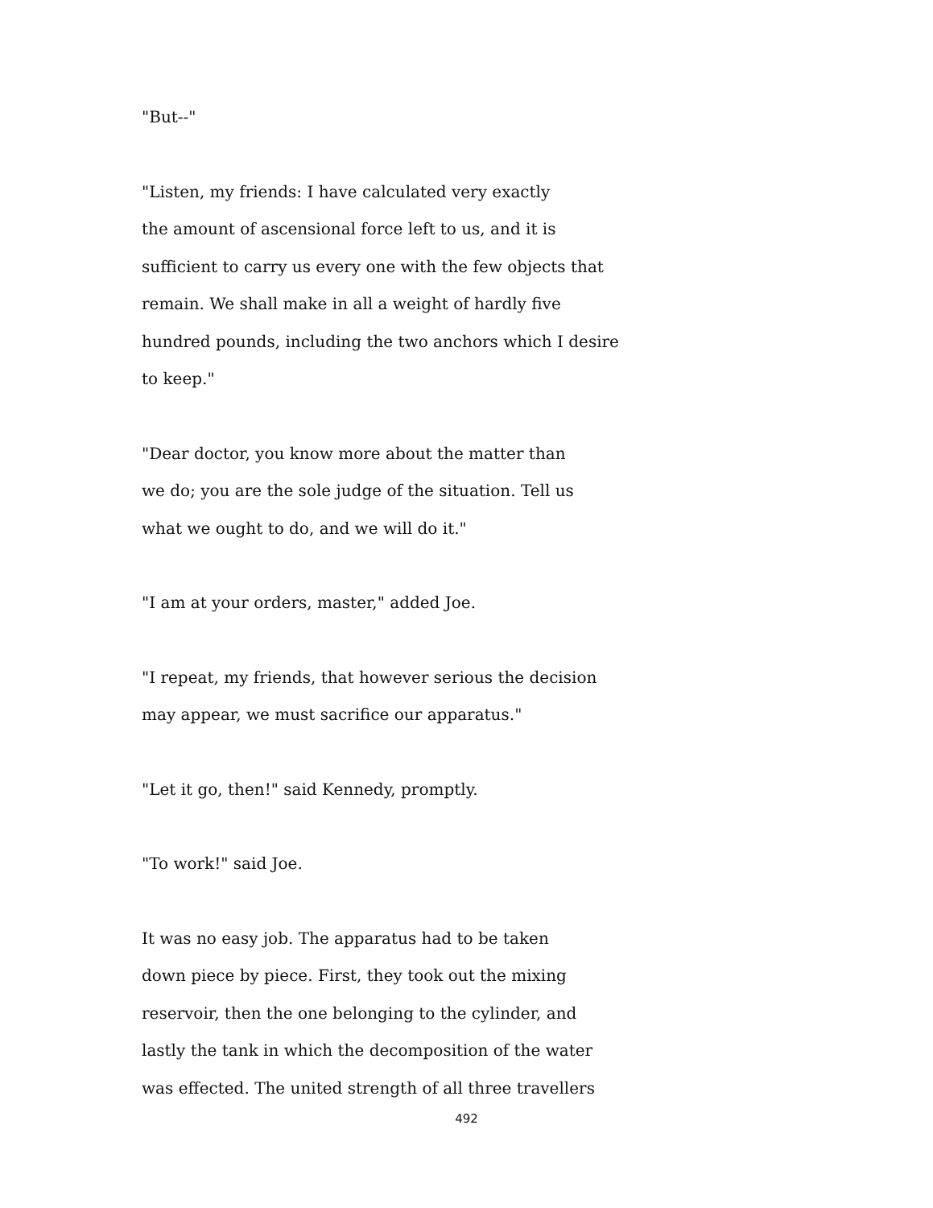"But--"
"Listen, my friends: I have calculated very exactly
the amount of ascensional force left to us, and it is
sufficient to carry us every one with the few objects that
remain. We shall make in all a weight of hardly five
hundred pounds, including the two anchors which I desire
to keep."
"Dear doctor, you know more about the matter than
we do; you are the sole judge of the situation. Tell us
what we ought to do, and we will do it."
"I am at your orders, master," added Joe.
"I repeat, my friends, that however serious the decision
may appear, we must sacrifice our apparatus."
"Let it go, then!" said Kennedy, promptly.
"To work!" said Joe.
It was no easy job. The apparatus had to be taken
down piece by piece. First, they took out the mixing
reservoir, then the one belonging to the cylinder, and
lastly the tank in which the decomposition of the water
was effected. The united strength of all three travellers
492